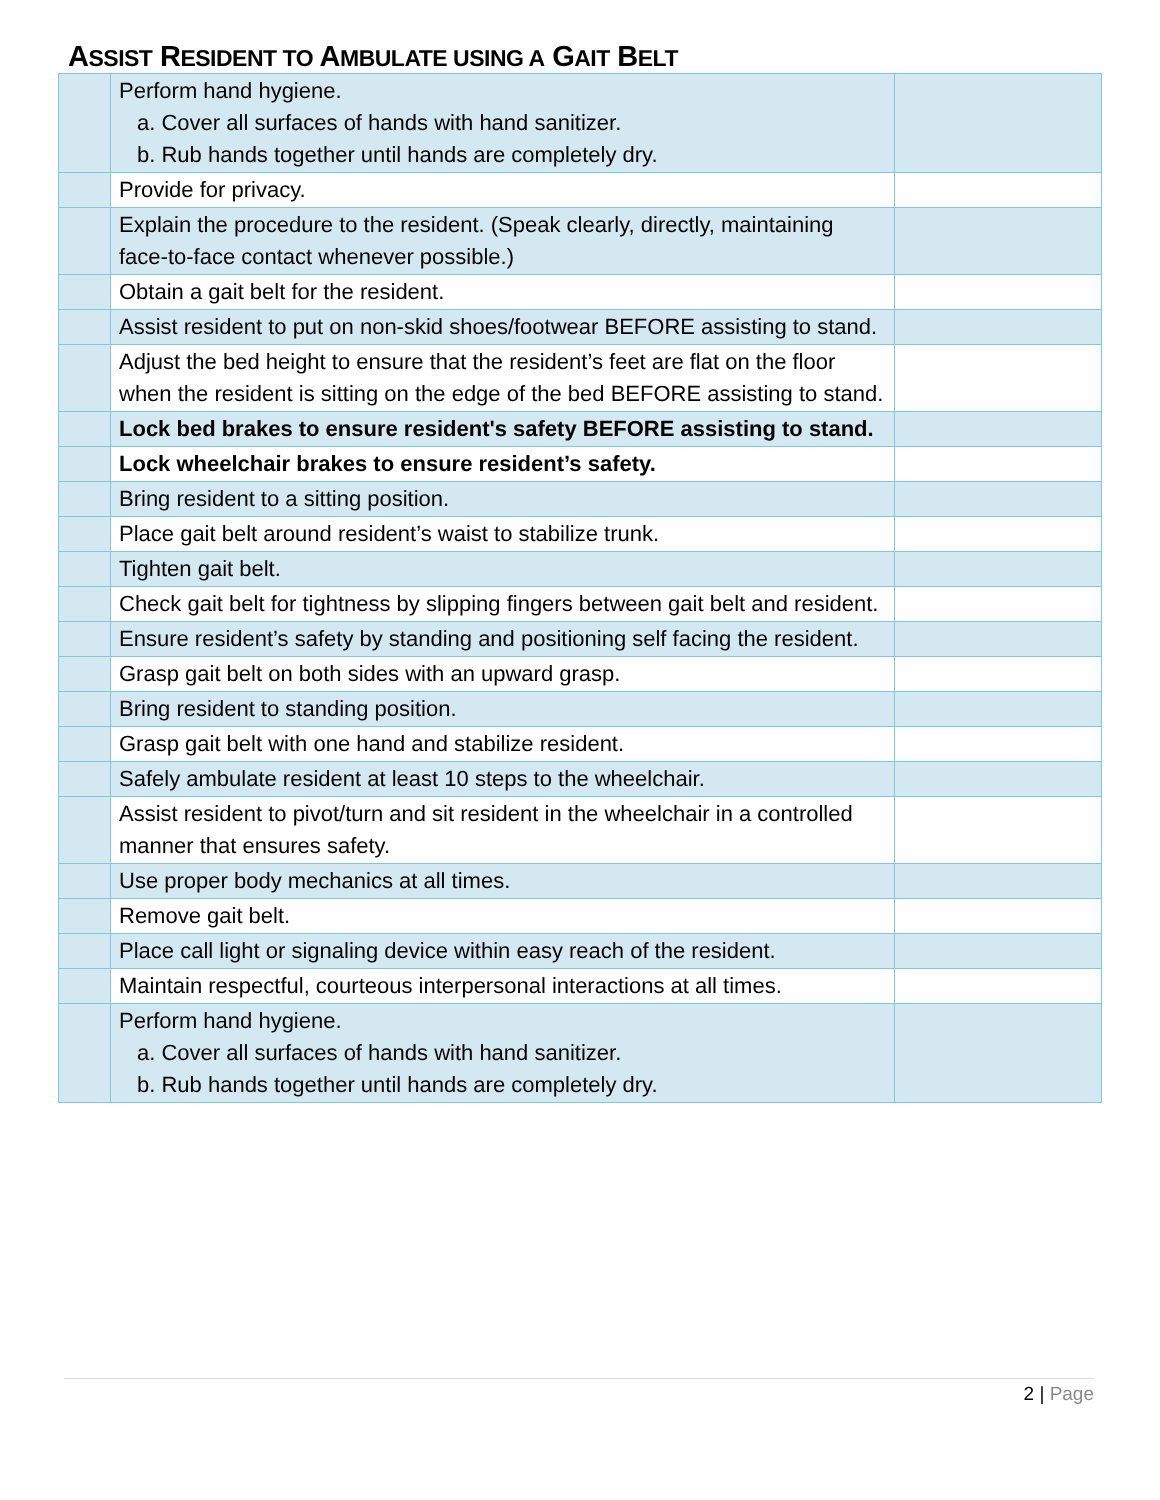ASSIST RESIDENT TO AMBULATE USING A GAIT BELT
| | Perform hand hygiene. a. Cover all surfaces of hands with hand sanitizer. b. Rub hands together until hands are completely dry. | |
| | Provide for privacy. | |
| | Explain the procedure to the resident. (Speak clearly, directly, maintaining face-to-face contact whenever possible.) | |
| | Obtain a gait belt for the resident. | |
| | Assist resident to put on non-skid shoes/footwear BEFORE assisting to stand. | |
| | Adjust the bed height to ensure that the resident’s feet are flat on the floor when the resident is sitting on the edge of the bed BEFORE assisting to stand. | |
| | Lock bed brakes to ensure resident's safety BEFORE assisting to stand. | |
| | Lock wheelchair brakes to ensure resident’s safety. | |
| | Bring resident to a sitting position. | |
| | Place gait belt around resident’s waist to stabilize trunk. | |
| | Tighten gait belt. | |
| | Check gait belt for tightness by slipping fingers between gait belt and resident. | |
| | Ensure resident’s safety by standing and positioning self facing the resident. | |
| | Grasp gait belt on both sides with an upward grasp. | |
| | Bring resident to standing position. | |
| | Grasp gait belt with one hand and stabilize resident. | |
| | Safely ambulate resident at least 10 steps to the wheelchair. | |
| | Assist resident to pivot/turn and sit resident in the wheelchair in a controlled manner that ensures safety. | |
| | Use proper body mechanics at all times. | |
| | Remove gait belt. | |
| | Place call light or signaling device within easy reach of the resident. | |
| | Maintain respectful, courteous interpersonal interactions at all times. | |
| | Perform hand hygiene. a. Cover all surfaces of hands with hand sanitizer. b. Rub hands together until hands are completely dry. | |
2 | Page